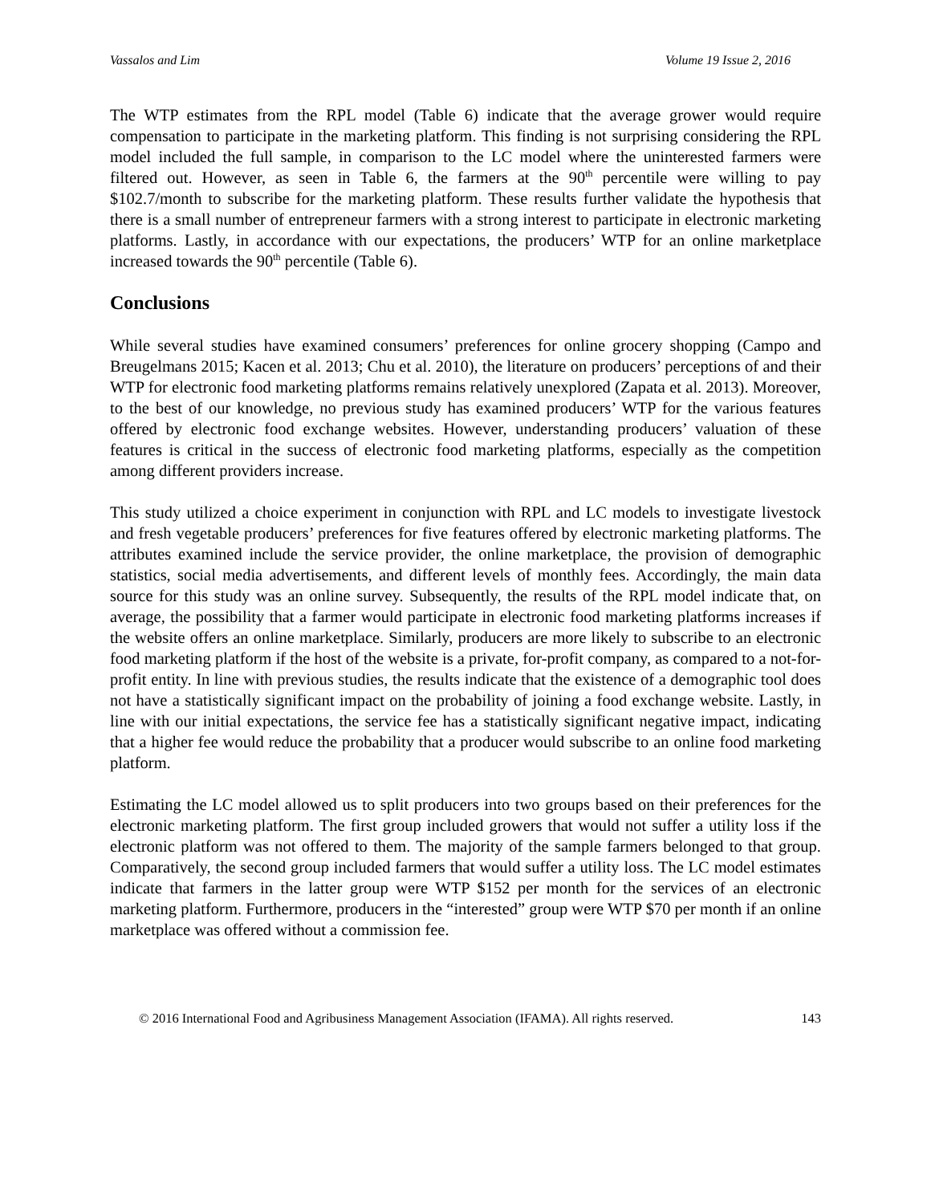Vassalos and Lim Volume 19 Issue 2, 2016
The WTP estimates from the RPL model (Table 6) indicate that the average grower would require compensation to participate in the marketing platform. This finding is not surprising considering the RPL model included the full sample, in comparison to the LC model where the uninterested farmers were filtered out. However, as seen in Table 6, the farmers at the 90<sup>th</sup> percentile were willing to pay $102.7/month to subscribe for the marketing platform. These results further validate the hypothesis that there is a small number of entrepreneur farmers with a strong interest to participate in electronic marketing platforms. Lastly, in accordance with our expectations, the producers’ WTP for an online marketplace increased towards the 90<sup>th</sup> percentile (Table 6).
Conclusions
While several studies have examined consumers’ preferences for online grocery shopping (Campo and Breugelmans 2015; Kacen et al. 2013; Chu et al. 2010), the literature on producers’ perceptions of and their WTP for electronic food marketing platforms remains relatively unexplored (Zapata et al. 2013). Moreover, to the best of our knowledge, no previous study has examined producers’ WTP for the various features offered by electronic food exchange websites. However, understanding producers’ valuation of these features is critical in the success of electronic food marketing platforms, especially as the competition among different providers increase.
This study utilized a choice experiment in conjunction with RPL and LC models to investigate livestock and fresh vegetable producers’ preferences for five features offered by electronic marketing platforms. The attributes examined include the service provider, the online marketplace, the provision of demographic statistics, social media advertisements, and different levels of monthly fees. Accordingly, the main data source for this study was an online survey. Subsequently, the results of the RPL model indicate that, on average, the possibility that a farmer would participate in electronic food marketing platforms increases if the website offers an online marketplace. Similarly, producers are more likely to subscribe to an electronic food marketing platform if the host of the website is a private, for-profit company, as compared to a not-for-profit entity. In line with previous studies, the results indicate that the existence of a demographic tool does not have a statistically significant impact on the probability of joining a food exchange website. Lastly, in line with our initial expectations, the service fee has a statistically significant negative impact, indicating that a higher fee would reduce the probability that a producer would subscribe to an online food marketing platform.
Estimating the LC model allowed us to split producers into two groups based on their preferences for the electronic marketing platform. The first group included growers that would not suffer a utility loss if the electronic platform was not offered to them. The majority of the sample farmers belonged to that group. Comparatively, the second group included farmers that would suffer a utility loss. The LC model estimates indicate that farmers in the latter group were WTP $152 per month for the services of an electronic marketing platform. Furthermore, producers in the “interested” group were WTP $70 per month if an online marketplace was offered without a commission fee.
© 2016 International Food and Agribusiness Management Association (IFAMA). All rights reserved. 143